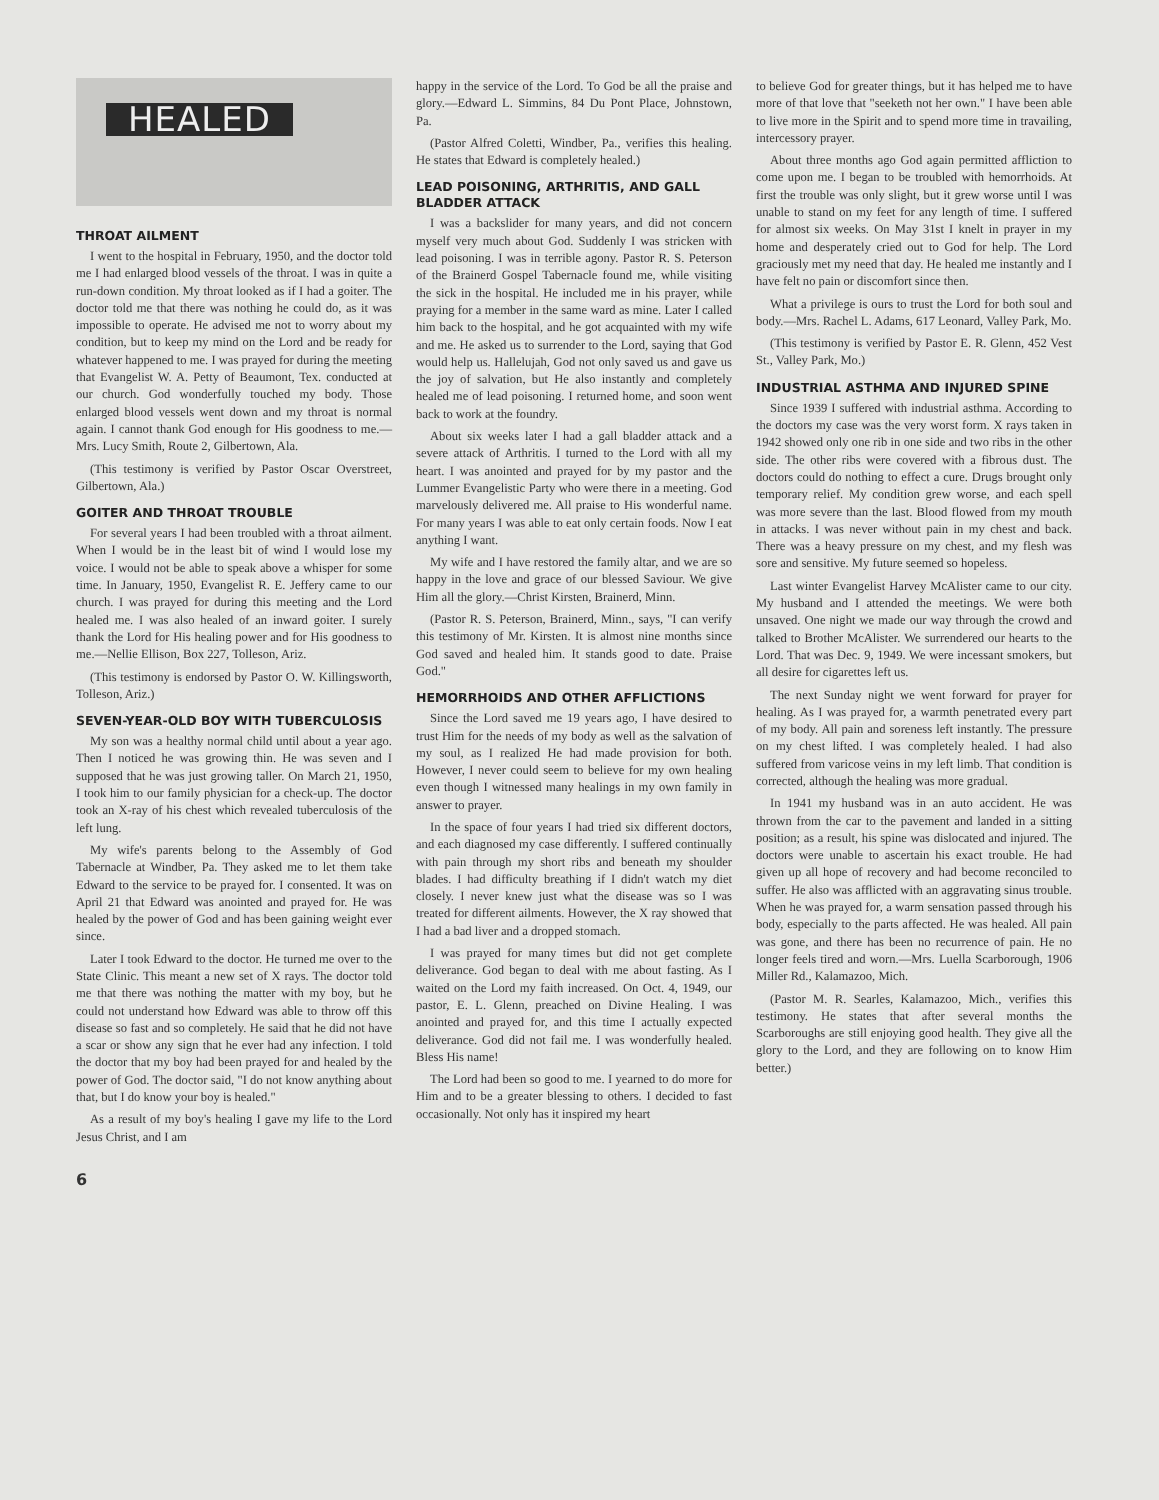HEALED
THROAT AILMENT
I went to the hospital in February, 1950, and the doctor told me I had enlarged blood vessels of the throat. I was in quite a run-down condition. My throat looked as if I had a goiter. The doctor told me that there was nothing he could do, as it was impossible to operate. He advised me not to worry about my condition, but to keep my mind on the Lord and be ready for whatever happened to me. I was prayed for during the meeting that Evangelist W. A. Petty of Beaumont, Tex. conducted at our church. God wonderfully touched my body. Those enlarged blood vessels went down and my throat is normal again. I cannot thank God enough for His goodness to me.—Mrs. Lucy Smith, Route 2, Gilbertown, Ala.
(This testimony is verified by Pastor Oscar Overstreet, Gilbertown, Ala.)
GOITER AND THROAT TROUBLE
For several years I had been troubled with a throat ailment. When I would be in the least bit of wind I would lose my voice. I would not be able to speak above a whisper for some time. In January, 1950, Evangelist R. E. Jeffery came to our church. I was prayed for during this meeting and the Lord healed me. I was also healed of an inward goiter. I surely thank the Lord for His healing power and for His goodness to me.—Nellie Ellison, Box 227, Tolleson, Ariz.
(This testimony is endorsed by Pastor O. W. Killingsworth, Tolleson, Ariz.)
SEVEN-YEAR-OLD BOY WITH TUBERCULOSIS
My son was a healthy normal child until about a year ago. Then I noticed he was growing thin. He was seven and I supposed that he was just growing taller. On March 21, 1950, I took him to our family physician for a check-up. The doctor took an X-ray of his chest which revealed tuberculosis of the left lung.
My wife's parents belong to the Assembly of God Tabernacle at Windber, Pa. They asked me to let them take Edward to the service to be prayed for. I consented. It was on April 21 that Edward was anointed and prayed for. He was healed by the power of God and has been gaining weight ever since.
Later I took Edward to the doctor. He turned me over to the State Clinic. This meant a new set of X rays. The doctor told me that there was nothing the matter with my boy, but he could not understand how Edward was able to throw off this disease so fast and so completely. He said that he did not have a scar or show any sign that he ever had any infection. I told the doctor that my boy had been prayed for and healed by the power of God. The doctor said, "I do not know anything about that, but I do know your boy is healed."
As a result of my boy's healing I gave my life to the Lord Jesus Christ, and I am
happy in the service of the Lord. To God be all the praise and glory.—Edward L. Simmins, 84 Du Pont Place, Johnstown, Pa.
(Pastor Alfred Coletti, Windber, Pa., verifies this healing. He states that Edward is completely healed.)
LEAD POISONING, ARTHRITIS, AND GALL BLADDER ATTACK
I was a backslider for many years, and did not concern myself very much about God. Suddenly I was stricken with lead poisoning. I was in terrible agony. Pastor R. S. Peterson of the Brainerd Gospel Tabernacle found me, while visiting the sick in the hospital. He included me in his prayer, while praying for a member in the same ward as mine. Later I called him back to the hospital, and he got acquainted with my wife and me. He asked us to surrender to the Lord, saying that God would help us. Hallelujah, God not only saved us and gave us the joy of salvation, but He also instantly and completely healed me of lead poisoning. I returned home, and soon went back to work at the foundry.
About six weeks later I had a gall bladder attack and a severe attack of Arthritis. I turned to the Lord with all my heart. I was anointed and prayed for by my pastor and the Lummer Evangelistic Party who were there in a meeting. God marvelously delivered me. All praise to His wonderful name. For many years I was able to eat only certain foods. Now I eat anything I want.
My wife and I have restored the family altar, and we are so happy in the love and grace of our blessed Saviour. We give Him all the glory.—Christ Kirsten, Brainerd, Minn.
(Pastor R. S. Peterson, Brainerd, Minn., says, "I can verify this testimony of Mr. Kirsten. It is almost nine months since God saved and healed him. It stands good to date. Praise God."
HEMORRHOIDS AND OTHER AFFLICTIONS
Since the Lord saved me 19 years ago, I have desired to trust Him for the needs of my body as well as the salvation of my soul, as I realized He had made provision for both. However, I never could seem to believe for my own healing even though I witnessed many healings in my own family in answer to prayer.
In the space of four years I had tried six different doctors, and each diagnosed my case differently. I suffered continually with pain through my short ribs and beneath my shoulder blades. I had difficulty breathing if I didn't watch my diet closely. I never knew just what the disease was so I was treated for different ailments. However, the X ray showed that I had a bad liver and a dropped stomach.
I was prayed for many times but did not get complete deliverance. God began to deal with me about fasting. As I waited on the Lord my faith increased. On Oct. 4, 1949, our pastor, E. L. Glenn, preached on Divine Healing. I was anointed and prayed for, and this time I actually expected deliverance. God did not fail me. I was wonderfully healed. Bless His name!
The Lord had been so good to me. I yearned to do more for Him and to be a greater blessing to others. I decided to fast occasionally. Not only has it inspired my heart
to believe God for greater things, but it has helped me to have more of that love that "seeketh not her own." I have been able to live more in the Spirit and to spend more time in travailing, intercessory prayer.
About three months ago God again permitted affliction to come upon me. I began to be troubled with hemorrhoids. At first the trouble was only slight, but it grew worse until I was unable to stand on my feet for any length of time. I suffered for almost six weeks. On May 31st I knelt in prayer in my home and desperately cried out to God for help. The Lord graciously met my need that day. He healed me instantly and I have felt no pain or discomfort since then.
What a privilege is ours to trust the Lord for both soul and body.—Mrs. Rachel L. Adams, 617 Leonard, Valley Park, Mo.
(This testimony is verified by Pastor E. R. Glenn, 452 Vest St., Valley Park, Mo.)
INDUSTRIAL ASTHMA AND INJURED SPINE
Since 1939 I suffered with industrial asthma. According to the doctors my case was the very worst form. X rays taken in 1942 showed only one rib in one side and two ribs in the other side. The other ribs were covered with a fibrous dust. The doctors could do nothing to effect a cure. Drugs brought only temporary relief. My condition grew worse, and each spell was more severe than the last. Blood flowed from my mouth in attacks. I was never without pain in my chest and back. There was a heavy pressure on my chest, and my flesh was sore and sensitive. My future seemed so hopeless.
Last winter Evangelist Harvey McAlister came to our city. My husband and I attended the meetings. We were both unsaved. One night we made our way through the crowd and talked to Brother McAlister. We surrendered our hearts to the Lord. That was Dec. 9, 1949. We were incessant smokers, but all desire for cigarettes left us.
The next Sunday night we went forward for prayer for healing. As I was prayed for, a warmth penetrated every part of my body. All pain and soreness left instantly. The pressure on my chest lifted. I was completely healed. I had also suffered from varicose veins in my left limb. That condition is corrected, although the healing was more gradual.
In 1941 my husband was in an auto accident. He was thrown from the car to the pavement and landed in a sitting position; as a result, his spine was dislocated and injured. The doctors were unable to ascertain his exact trouble. He had given up all hope of recovery and had become reconciled to suffer. He also was afflicted with an aggravating sinus trouble. When he was prayed for, a warm sensation passed through his body, especially to the parts affected. He was healed. All pain was gone, and there has been no recurrence of pain. He no longer feels tired and worn.—Mrs. Luella Scarborough, 1906 Miller Rd., Kalamazoo, Mich.
(Pastor M. R. Searles, Kalamazoo, Mich., verifies this testimony. He states that after several months the Scarboroughs are still enjoying good health. They give all the glory to the Lord, and they are following on to know Him better.)
6